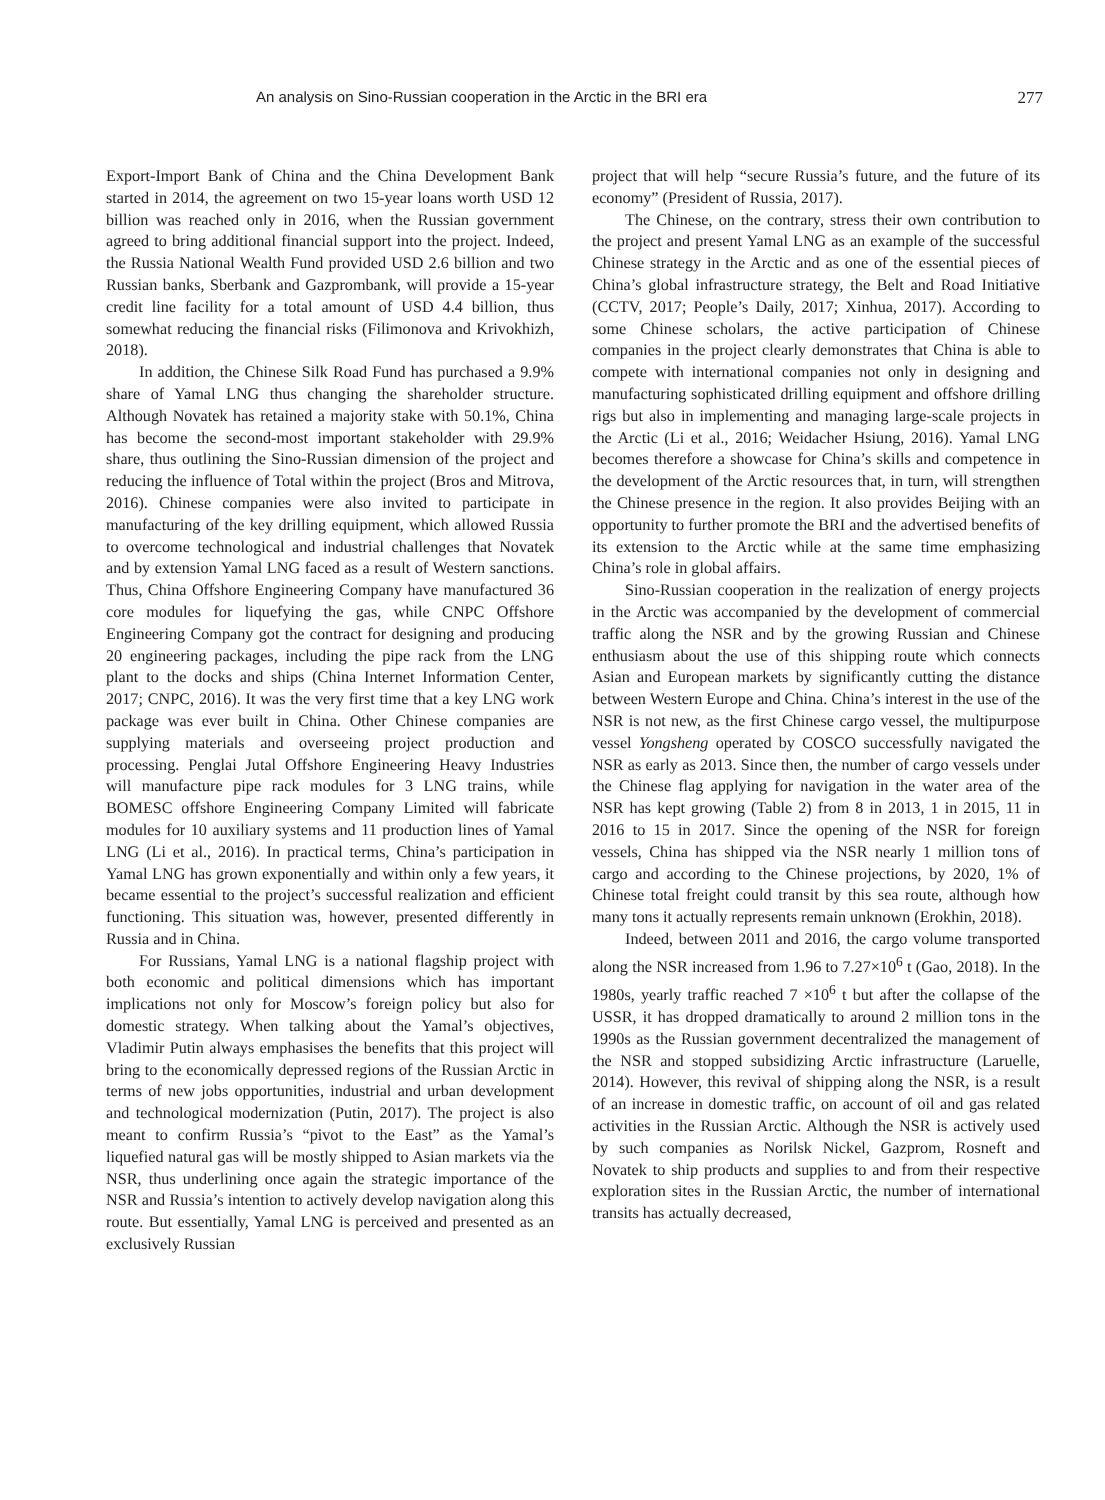An analysis on Sino-Russian cooperation in the Arctic in the BRI era 277
Export-Import Bank of China and the China Development Bank started in 2014, the agreement on two 15-year loans worth USD 12 billion was reached only in 2016, when the Russian government agreed to bring additional financial support into the project. Indeed, the Russia National Wealth Fund provided USD 2.6 billion and two Russian banks, Sberbank and Gazprombank, will provide a 15-year credit line facility for a total amount of USD 4.4 billion, thus somewhat reducing the financial risks (Filimonova and Krivokhizh, 2018).
In addition, the Chinese Silk Road Fund has purchased a 9.9% share of Yamal LNG thus changing the shareholder structure. Although Novatek has retained a majority stake with 50.1%, China has become the second-most important stakeholder with 29.9% share, thus outlining the Sino-Russian dimension of the project and reducing the influence of Total within the project (Bros and Mitrova, 2016). Chinese companies were also invited to participate in manufacturing of the key drilling equipment, which allowed Russia to overcome technological and industrial challenges that Novatek and by extension Yamal LNG faced as a result of Western sanctions. Thus, China Offshore Engineering Company have manufactured 36 core modules for liquefying the gas, while CNPC Offshore Engineering Company got the contract for designing and producing 20 engineering packages, including the pipe rack from the LNG plant to the docks and ships (China Internet Information Center, 2017; CNPC, 2016). It was the very first time that a key LNG work package was ever built in China. Other Chinese companies are supplying materials and overseeing project production and processing. Penglai Jutal Offshore Engineering Heavy Industries will manufacture pipe rack modules for 3 LNG trains, while BOMESC offshore Engineering Company Limited will fabricate modules for 10 auxiliary systems and 11 production lines of Yamal LNG (Li et al., 2016). In practical terms, China’s participation in Yamal LNG has grown exponentially and within only a few years, it became essential to the project’s successful realization and efficient functioning. This situation was, however, presented differently in Russia and in China.
For Russians, Yamal LNG is a national flagship project with both economic and political dimensions which has important implications not only for Moscow’s foreign policy but also for domestic strategy. When talking about the Yamal’s objectives, Vladimir Putin always emphasises the benefits that this project will bring to the economically depressed regions of the Russian Arctic in terms of new jobs opportunities, industrial and urban development and technological modernization (Putin, 2017). The project is also meant to confirm Russia’s “pivot to the East” as the Yamal’s liquefied natural gas will be mostly shipped to Asian markets via the NSR, thus underlining once again the strategic importance of the NSR and Russia’s intention to actively develop navigation along this route. But essentially, Yamal LNG is perceived and presented as an exclusively Russian
project that will help “secure Russia’s future, and the future of its economy” (President of Russia, 2017).
The Chinese, on the contrary, stress their own contribution to the project and present Yamal LNG as an example of the successful Chinese strategy in the Arctic and as one of the essential pieces of China’s global infrastructure strategy, the Belt and Road Initiative (CCTV, 2017; People’s Daily, 2017; Xinhua, 2017). According to some Chinese scholars, the active participation of Chinese companies in the project clearly demonstrates that China is able to compete with international companies not only in designing and manufacturing sophisticated drilling equipment and offshore drilling rigs but also in implementing and managing large-scale projects in the Arctic (Li et al., 2016; Weidacher Hsiung, 2016). Yamal LNG becomes therefore a showcase for China’s skills and competence in the development of the Arctic resources that, in turn, will strengthen the Chinese presence in the region. It also provides Beijing with an opportunity to further promote the BRI and the advertised benefits of its extension to the Arctic while at the same time emphasizing China’s role in global affairs.
Sino-Russian cooperation in the realization of energy projects in the Arctic was accompanied by the development of commercial traffic along the NSR and by the growing Russian and Chinese enthusiasm about the use of this shipping route which connects Asian and European markets by significantly cutting the distance between Western Europe and China. China’s interest in the use of the NSR is not new, as the first Chinese cargo vessel, the multipurpose vessel Yongsheng operated by COSCO successfully navigated the NSR as early as 2013. Since then, the number of cargo vessels under the Chinese flag applying for navigation in the water area of the NSR has kept growing (Table 2) from 8 in 2013, 1 in 2015, 11 in 2016 to 15 in 2017. Since the opening of the NSR for foreign vessels, China has shipped via the NSR nearly 1 million tons of cargo and according to the Chinese projections, by 2020, 1% of Chinese total freight could transit by this sea route, although how many tons it actually represents remain unknown (Erokhin, 2018).
Indeed, between 2011 and 2016, the cargo volume transported along the NSR increased from 1.96 to 7.27×10<sup>6</sup> t (Gao, 2018). In the 1980s, yearly traffic reached 7 ×10<sup>6</sup> t but after the collapse of the USSR, it has dropped dramatically to around 2 million tons in the 1990s as the Russian government decentralized the management of the NSR and stopped subsidizing Arctic infrastructure (Laruelle, 2014). However, this revival of shipping along the NSR, is a result of an increase in domestic traffic, on account of oil and gas related activities in the Russian Arctic. Although the NSR is actively used by such companies as Norilsk Nickel, Gazprom, Rosneft and Novatek to ship products and supplies to and from their respective exploration sites in the Russian Arctic, the number of international transits has actually decreased,